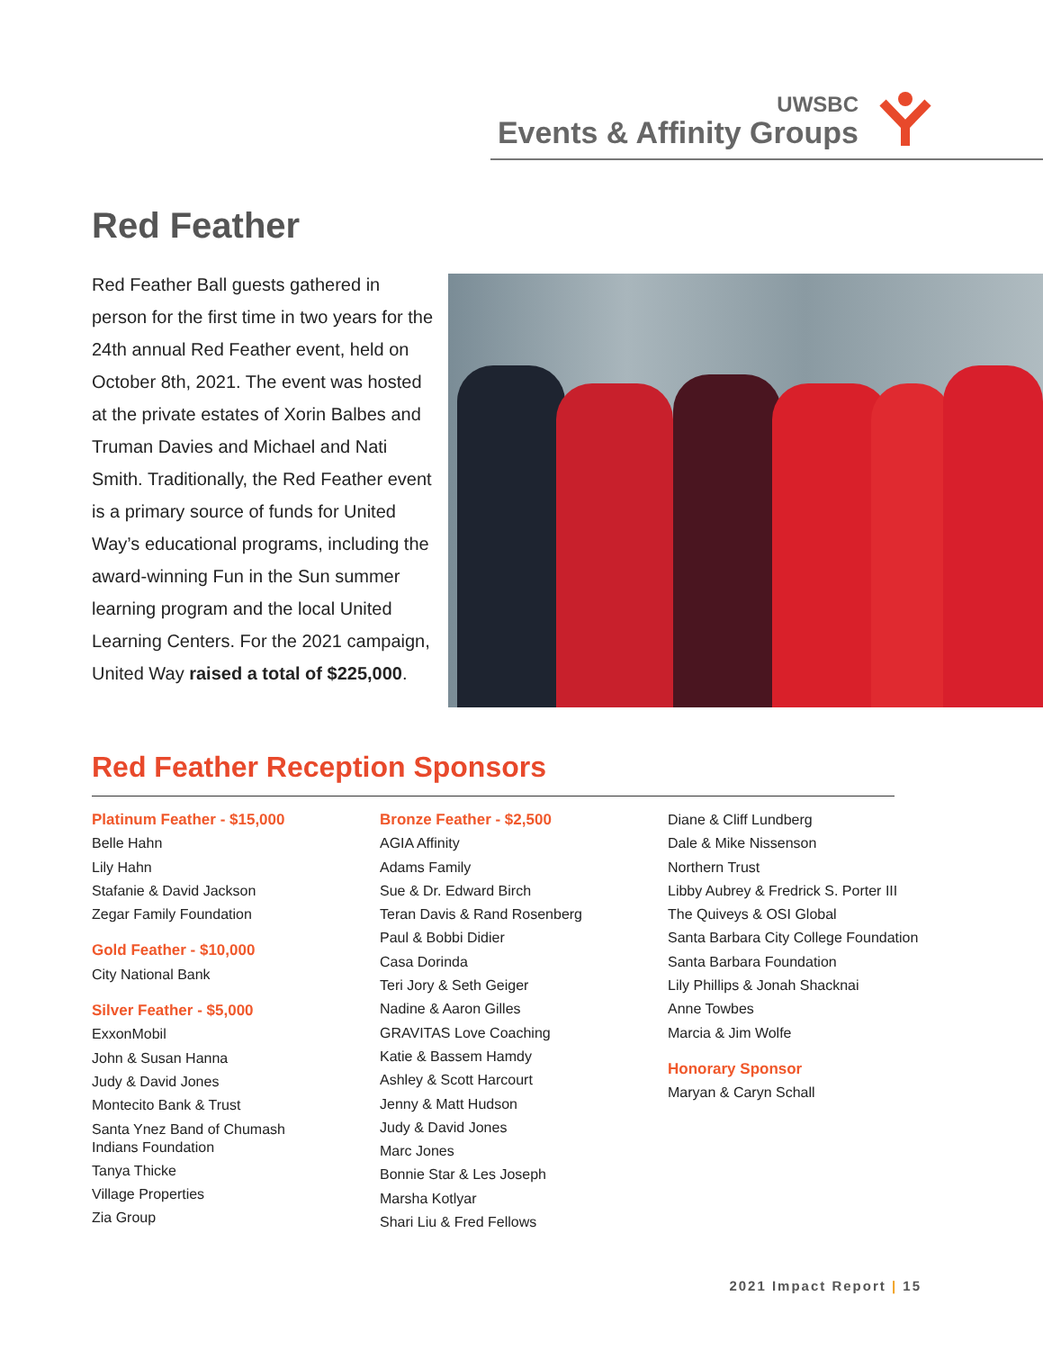UWSBC
Events & Affinity Groups
Red Feather
Red Feather Ball guests gathered in person for the first time in two years for the 24th annual Red Feather event, held on October 8th, 2021. The event was hosted at the private estates of Xorin Balbes and Truman Davies and Michael and Nati Smith. Traditionally, the Red Feather event is a primary source of funds for United Way’s educational programs, including the award-winning Fun in the Sun summer learning program and the local United Learning Centers. For the 2021 campaign, United Way raised a total of $225,000.
Red Feather Reception Sponsors
Platinum Feather - $15,000
Belle Hahn
Lily Hahn
Stafanie & David Jackson
Zegar Family Foundation
Gold Feather - $10,000
City National Bank
Silver Feather - $5,000
ExxonMobil
John & Susan Hanna
Judy & David Jones
Montecito Bank & Trust
Santa Ynez Band of Chumash
Indians Foundation
Tanya Thicke
Village Properties
Zia Group
Bronze Feather - $2,500
AGIA Affinity
Adams Family
Sue & Dr. Edward Birch
Teran Davis & Rand Rosenberg
Paul & Bobbi Didier
Casa Dorinda
Teri Jory & Seth Geiger
Nadine & Aaron Gilles
GRAVITAS Love Coaching
Katie & Bassem Hamdy
Ashley & Scott Harcourt
Jenny & Matt Hudson
Judy & David Jones
Marc Jones
Bonnie Star & Les Joseph
Marsha Kotlyar
Shari Liu & Fred Fellows
Diane & Cliff Lundberg
Dale & Mike Nissenson
Northern Trust
Libby Aubrey & Fredrick S. Porter III
The Quiveys & OSI Global
Santa Barbara City College Foundation
Santa Barbara Foundation
Lily Phillips & Jonah Shacknai
Anne Towbes
Marcia & Jim Wolfe
Honorary Sponsor
Maryan & Caryn Schall
2021 Impact Report | 15